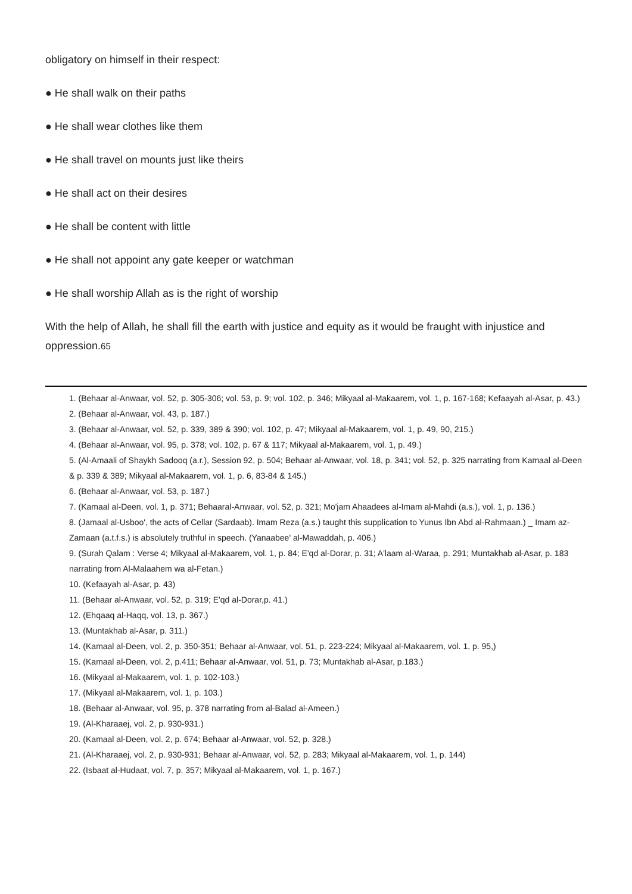obligatory on himself in their respect:
● He shall walk on their paths
● He shall wear clothes like them
● He shall travel on mounts just like theirs
● He shall act on their desires
● He shall be content with little
● He shall not appoint any gate keeper or watchman
● He shall worship Allah as is the right of worship
With the help of Allah, he shall fill the earth with justice and equity as it would be fraught with injustice and oppression.65
1. (Behaar al-Anwaar, vol. 52, p. 305-306; vol. 53, p. 9; vol. 102, p. 346; Mikyaal al-Makaarem, vol. 1, p. 167-168; Kefaayah al-Asar, p. 43.)
2. (Behaar al-Anwaar, vol. 43, p. 187.)
3. (Behaar al-Anwaar, vol. 52, p. 339, 389 & 390; vol. 102, p. 47; Mikyaal al-Makaarem, vol. 1, p. 49, 90, 215.)
4. (Behaar al-Anwaar, vol. 95, p. 378; vol. 102, p. 67 & 117; Mikyaal al-Makaarem, vol. 1, p. 49.)
5. (Al-Amaali of Shaykh Sadooq (a.r.), Session 92, p. 504; Behaar al-Anwaar, vol. 18, p. 341; vol. 52, p. 325 narrating from Kamaal al-Deen & p. 339 & 389; Mikyaal al-Makaarem, vol. 1, p. 6, 83-84 & 145.)
6. (Behaar al-Anwaar, vol. 53, p. 187.)
7. (Kamaal al-Deen, vol. 1, p. 371; Behaaral-Anwaar, vol. 52, p. 321; Mo'jam Ahaadees al-Imam al-Mahdi (a.s.), vol. 1, p. 136.)
8. (Jamaal al-Usboo', the acts of Cellar (Sardaab). Imam Reza (a.s.) taught this supplication to Yunus Ibn Abd al-Rahmaan.) _ Imam az-Zamaan (a.t.f.s.) is absolutely truthful in speech. (Yanaabee' al-Mawaddah, p. 406.)
9. (Surah Qalam : Verse 4; Mikyaal al-Makaarem, vol. 1, p. 84; E'qd al-Dorar, p. 31; A'laam al-Waraa, p. 291; Muntakhab al-Asar, p. 183 narrating from Al-Malaahem wa al-Fetan.)
10. (Kefaayah al-Asar, p. 43)
11. (Behaar al-Anwaar, vol. 52, p. 319; E'qd al-Dorar,p. 41.)
12. (Ehqaaq al-Haqq, vol. 13, p. 367.)
13. (Muntakhab al-Asar, p. 311.)
14. (Kamaal al-Deen, vol. 2, p. 350-351; Behaar al-Anwaar, vol. 51, p. 223-224; Mikyaal al-Makaarem, vol. 1, p. 95,)
15. (Kamaal al-Deen, vol. 2, p.411; Behaar al-Anwaar, vol. 51, p. 73; Muntakhab al-Asar, p.183.)
16. (Mikyaal al-Makaarem, vol. 1, p. 102-103.)
17. (Mikyaal al-Makaarem, vol. 1, p. 103.)
18. (Behaar al-Anwaar, vol. 95, p. 378 narrating from al-Balad al-Ameen.)
19. (Al-Kharaaej, vol. 2, p. 930-931.)
20. (Kamaal al-Deen, vol. 2, p. 674; Behaar al-Anwaar, vol. 52, p. 328.)
21. (Al-Kharaaej, vol. 2, p. 930-931; Behaar al-Anwaar, vol. 52, p. 283; Mikyaal al-Makaarem, vol. 1, p. 144)
22. (Isbaat al-Hudaat, vol. 7, p. 357; Mikyaal al-Makaarem, vol. 1, p. 167.)